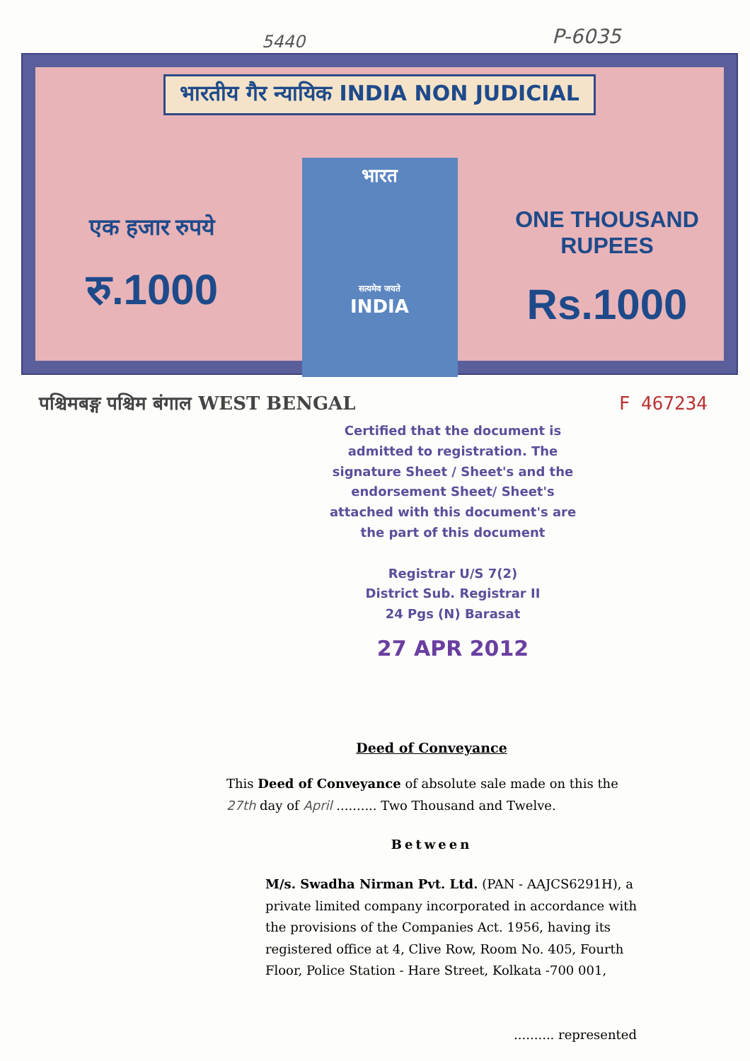5440 P-6035
भारतीय गैर न्यायिक INDIA NON JUDICIAL
एक हजार रुपये
रु.1000
भारत
सत्यमेव जयते
INDIA
ONE THOUSAND RUPEES
Rs.1000
पश्चिमबङ्ग पश्चिम बंगाल WEST BENGAL F 467234
Certified that the document is admitted to registration. The signature Sheet / Sheet's and the endorsement Sheet/ Sheet's attached with this document's are the part of this document
Registrar U/S 7(2)
District Sub. Registrar II
24 Pgs (N) Barasat
27 APR 2012
Deed of Conveyance
This Deed of Conveyance of absolute sale made on this the 27th day of April .......... Two Thousand and Twelve.
Between
M/s. Swadha Nirman Pvt. Ltd. (PAN - AAJCS6291H), a private limited company incorporated in accordance with the provisions of the Companies Act. 1956, having its registered office at 4, Clive Row, Room No. 405, Fourth Floor, Police Station - Hare Street, Kolkata -700 001,
.......... represented